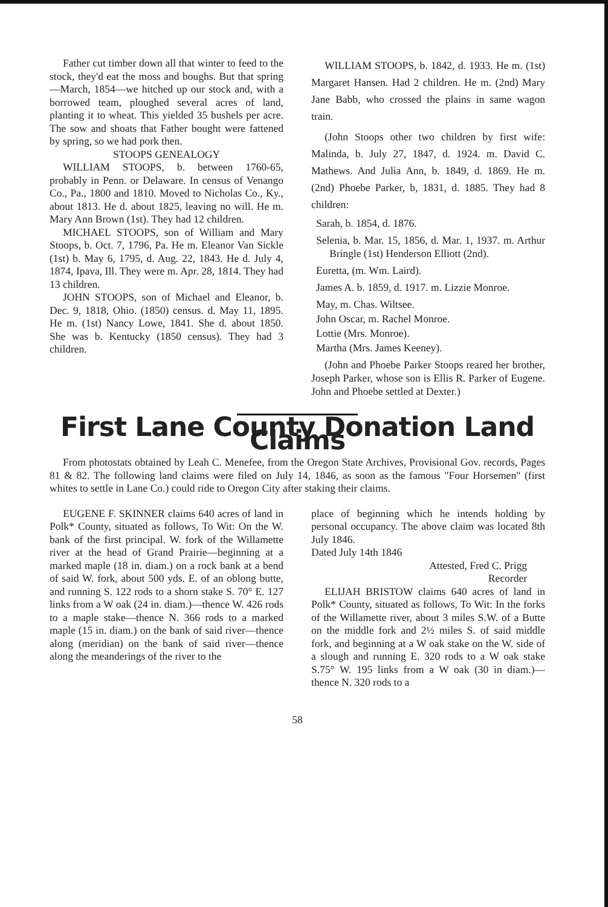Father cut timber down all that winter to feed to the stock, they'd eat the moss and boughs. But that spring—March, 1854—we hitched up our stock and, with a borrowed team, ploughed several acres of land, planting it to wheat. This yielded 35 bushels per acre. The sow and shoats that Father bought were fattened by spring, so we had pork then.
STOOPS GENEALOGY
WILLIAM STOOPS, b. between 1760-65, probably in Penn. or Delaware. In census of Venango Co., Pa., 1800 and 1810. Moved to Nicholas Co., Ky., about 1813. He d. about 1825, leaving no will. He m. Mary Ann Brown (1st). They had 12 children.
MICHAEL STOOPS, son of William and Mary Stoops, b. Oct. 7, 1796, Pa. He m. Eleanor Van Sickle (1st) b. May 6, 1795, d. Aug. 22, 1843. He d. July 4, 1874, Ipava, Ill. They were m. Apr. 28, 1814. They had 13 children.
JOHN STOOPS, son of Michael and Eleanor, b. Dec. 9, 1818, Ohio. (1850) census. d. May 11, 1895. He m. (1st) Nancy Lowe, 1841. She d. about 1850. She was b. Kentucky (1850 census). They had 3 children.
WILLIAM STOOPS, b. 1842, d. 1933. He m. (1st) Margaret Hansen. Had 2 children. He m. (2nd) Mary Jane Babb, who crossed the plains in same wagon train.
(John Stoops other two children by first wife: Malinda, b. July 27, 1847, d. 1924. m. David C. Mathews. And Julia Ann, b. 1849, d. 1869. He m. (2nd) Phoebe Parker, b, 1831, d. 1885. They had 8 children:
Sarah, b. 1854, d. 1876.
Selenia, b. Mar. 15, 1856, d. Mar. 1, 1937. m. Arthur Bringle (1st) Henderson Elliott (2nd).
Euretta, (m. Wm. Laird).
James A. b. 1859, d. 1917. m. Lizzie Monroe.
May, m. Chas. Wiltsee.
John Oscar, m. Rachel Monroe.
Lottie (Mrs. Monroe).
Martha (Mrs. James Keeney).
(John and Phoebe Parker Stoops reared her brother, Joseph Parker, whose son is Ellis R. Parker of Eugene. John and Phoebe settled at Dexter.)
First Lane County Donation Land Claims
From photostats obtained by Leah C. Menefee, from the Oregon State Archives, Provisional Gov. records, Pages 81 & 82. The following land claims were filed on July 14, 1846, as soon as the famous "Four Horsemen" (first whites to settle in Lane Co.) could ride to Oregon City after staking their claims.
EUGENE F. SKINNER claims 640 acres of land in Polk* County, situated as follows, To Wit: On the W. bank of the first principal. W. fork of the Willamette river at the head of Grand Prairie—beginning at a marked maple (18 in. diam.) on a rock bank at a bend of said W. fork, about 500 yds. E. of an oblong butte, and running S. 122 rods to a shorn stake S. 70° E. 127 links from a W oak (24 in. diam.)—thence W. 426 rods to a maple stake—thence N. 366 rods to a marked maple (15 in. diam.) on the bank of said river—thence along (meridian) on the bank of said river—thence along the meanderings of the river to the
place of beginning which he intends holding by personal occupancy. The above claim was located 8th July 1846.
Dated July 14th 1846
Attested, Fred C. Prigg
Recorder
ELIJAH BRISTOW claims 640 acres of land in Polk* County, situated as follows, To Wit: In the forks of the Willamette river, about 3 miles S.W. of a Butte on the middle fork and 2½ miles S. of said middle fork, and beginning at a W oak stake on the W. side of a slough and running E. 320 rods to a W oak stake S.75° W. 195 links from a W oak (30 in diam.)—thence N. 320 rods to a
58